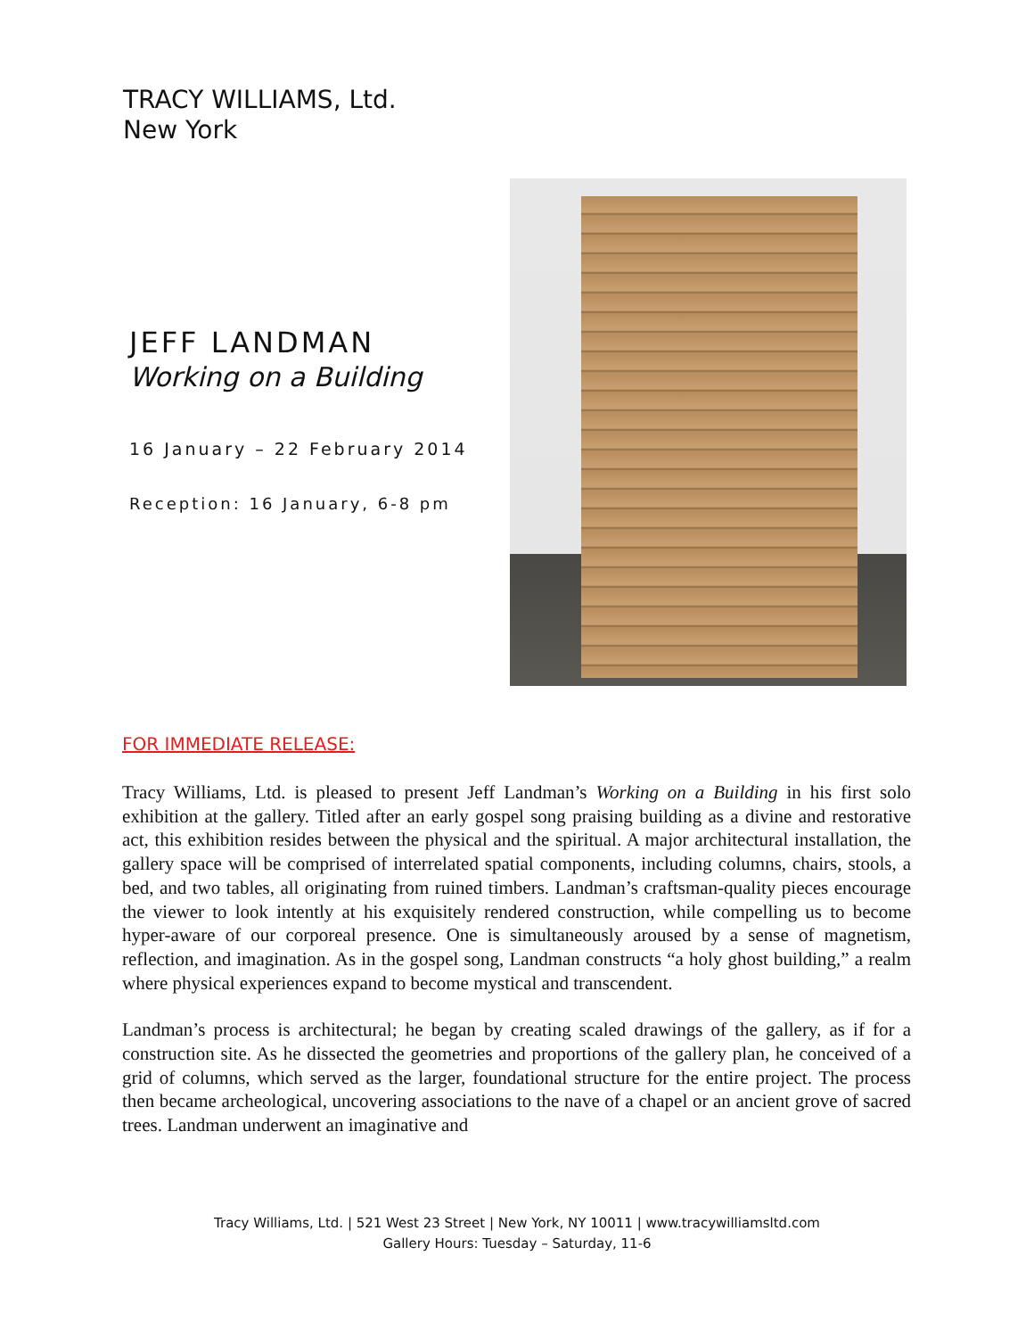TRACY WILLIAMS, Ltd.
New York
JEFF LANDMAN
Working on a Building
16 January – 22 February 2014
Reception: 16 January, 6-8 pm
FOR IMMEDIATE RELEASE:
Tracy Williams, Ltd. is pleased to present Jeff Landman’s Working on a Building in his first solo exhibition at the gallery. Titled after an early gospel song praising building as a divine and restorative act, this exhibition resides between the physical and the spiritual. A major architectural installation, the gallery space will be comprised of interrelated spatial components, including columns, chairs, stools, a bed, and two tables, all originating from ruined timbers. Landman’s craftsman-quality pieces encourage the viewer to look intently at his exquisitely rendered construction, while compelling us to become hyper-aware of our corporeal presence. One is simultaneously aroused by a sense of magnetism, reflection, and imagination. As in the gospel song, Landman constructs “a holy ghost building,” a realm where physical experiences expand to become mystical and transcendent.
Landman’s process is architectural; he began by creating scaled drawings of the gallery, as if for a construction site. As he dissected the geometries and proportions of the gallery plan, he conceived of a grid of columns, which served as the larger, foundational structure for the entire project. The process then became archeological, uncovering associations to the nave of a chapel or an ancient grove of sacred trees. Landman underwent an imaginative and
Tracy Williams, Ltd. | 521 West 23 Street | New York, NY 10011 | www.tracywilliamsltd.com
Gallery Hours: Tuesday – Saturday, 11-6